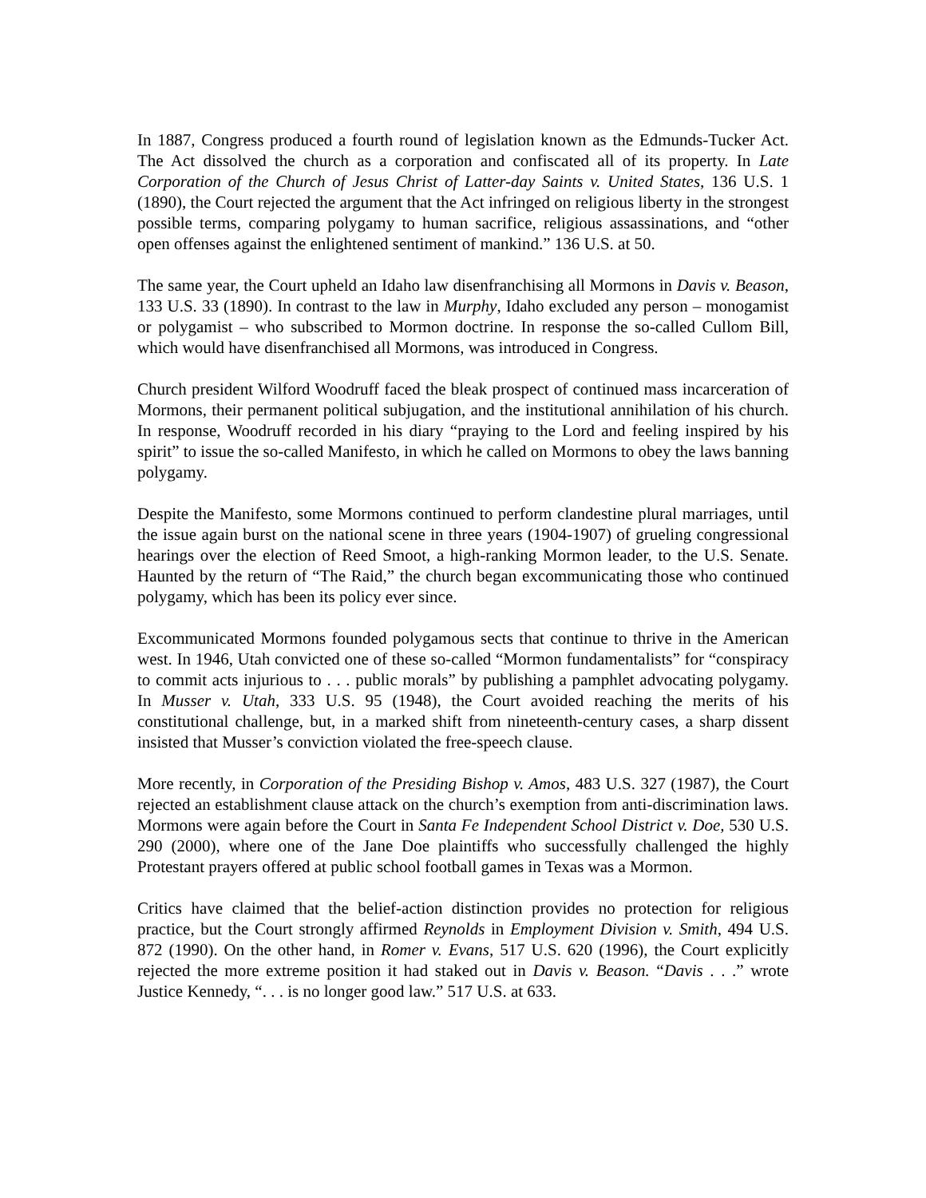In 1887, Congress produced a fourth round of legislation known as the Edmunds-Tucker Act. The Act dissolved the church as a corporation and confiscated all of its property. In Late Corporation of the Church of Jesus Christ of Latter-day Saints v. United States, 136 U.S. 1 (1890), the Court rejected the argument that the Act infringed on religious liberty in the strongest possible terms, comparing polygamy to human sacrifice, religious assassinations, and “other open offenses against the enlightened sentiment of mankind.” 136 U.S. at 50.
The same year, the Court upheld an Idaho law disenfranchising all Mormons in Davis v. Beason, 133 U.S. 33 (1890). In contrast to the law in Murphy, Idaho excluded any person – monogamist or polygamist – who subscribed to Mormon doctrine. In response the so-called Cullom Bill, which would have disenfranchised all Mormons, was introduced in Congress.
Church president Wilford Woodruff faced the bleak prospect of continued mass incarceration of Mormons, their permanent political subjugation, and the institutional annihilation of his church. In response, Woodruff recorded in his diary “praying to the Lord and feeling inspired by his spirit” to issue the so-called Manifesto, in which he called on Mormons to obey the laws banning polygamy.
Despite the Manifesto, some Mormons continued to perform clandestine plural marriages, until the issue again burst on the national scene in three years (1904-1907) of grueling congressional hearings over the election of Reed Smoot, a high-ranking Mormon leader, to the U.S. Senate. Haunted by the return of “The Raid,” the church began excommunicating those who continued polygamy, which has been its policy ever since.
Excommunicated Mormons founded polygamous sects that continue to thrive in the American west. In 1946, Utah convicted one of these so-called “Mormon fundamentalists” for “conspiracy to commit acts injurious to . . . public morals” by publishing a pamphlet advocating polygamy. In Musser v. Utah, 333 U.S. 95 (1948), the Court avoided reaching the merits of his constitutional challenge, but, in a marked shift from nineteenth-century cases, a sharp dissent insisted that Musser’s conviction violated the free-speech clause.
More recently, in Corporation of the Presiding Bishop v. Amos, 483 U.S. 327 (1987), the Court rejected an establishment clause attack on the church’s exemption from anti-discrimination laws. Mormons were again before the Court in Santa Fe Independent School District v. Doe, 530 U.S. 290 (2000), where one of the Jane Doe plaintiffs who successfully challenged the highly Protestant prayers offered at public school football games in Texas was a Mormon.
Critics have claimed that the belief-action distinction provides no protection for religious practice, but the Court strongly affirmed Reynolds in Employment Division v. Smith, 494 U.S. 872 (1990). On the other hand, in Romer v. Evans, 517 U.S. 620 (1996), the Court explicitly rejected the more extreme position it had staked out in Davis v. Beason. “Davis . . .” wrote Justice Kennedy, “. . . is no longer good law.” 517 U.S. at 633.